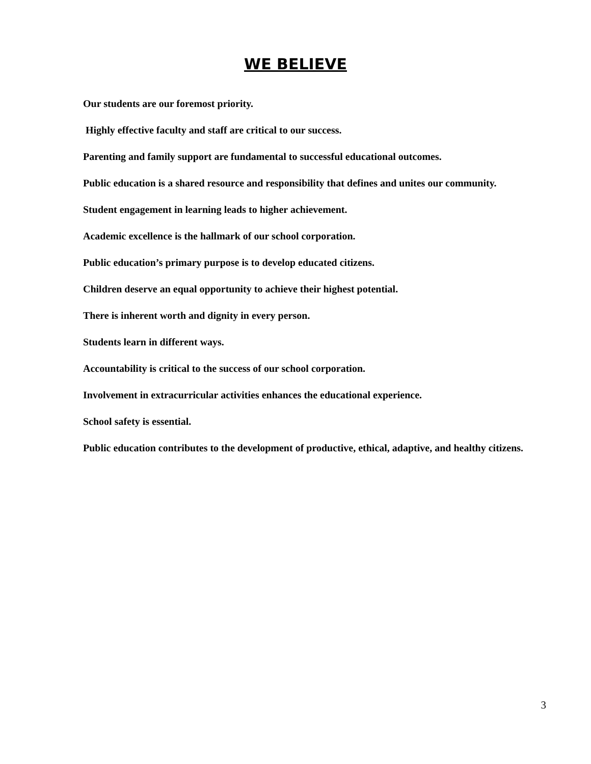WE BELIEVE
Our students are our foremost priority.
Highly effective faculty and staff are critical to our success.
Parenting and family support are fundamental to successful educational outcomes.
Public education is a shared resource and responsibility that defines and unites our community.
Student engagement in learning leads to higher achievement.
Academic excellence is the hallmark of our school corporation.
Public education’s primary purpose is to develop educated citizens.
Children deserve an equal opportunity to achieve their highest potential.
There is inherent worth and dignity in every person.
Students learn in different ways.
Accountability is critical to the success of our school corporation.
Involvement in extracurricular activities enhances the educational experience.
School safety is essential.
Public education contributes to the development of productive, ethical, adaptive, and healthy citizens.
3